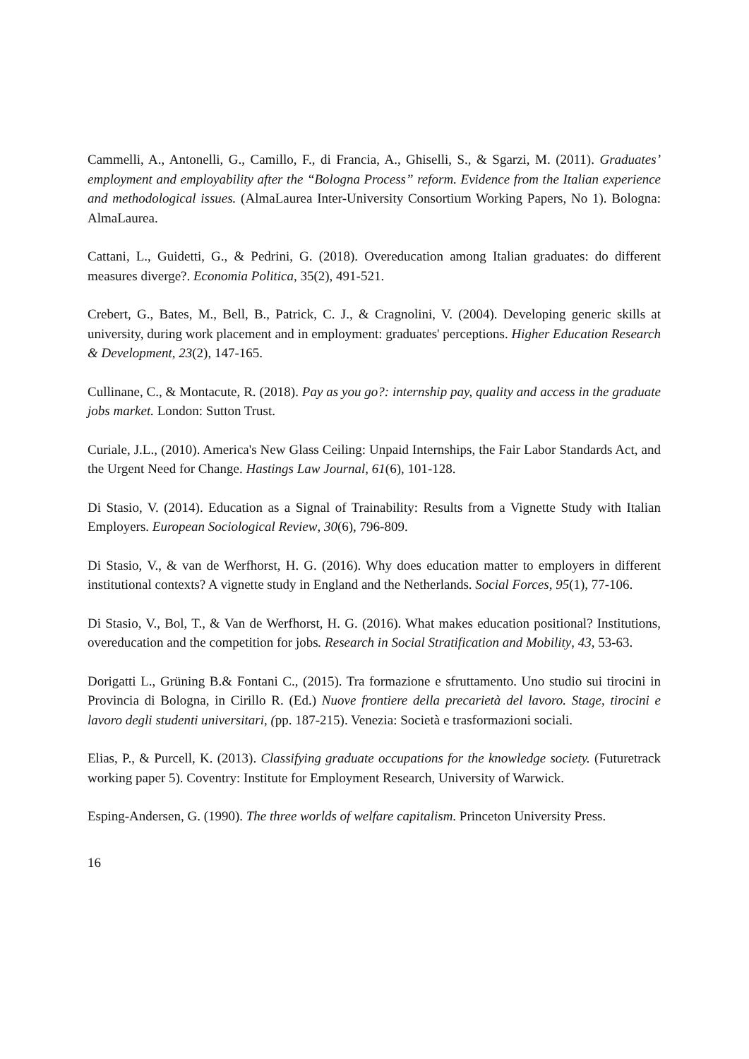Cammelli, A., Antonelli, G., Camillo, F., di Francia, A., Ghiselli, S., & Sgarzi, M. (2011). Graduates’ employment and employability after the “Bologna Process” reform. Evidence from the Italian experience and methodological issues. (AlmaLaurea Inter-University Consortium Working Papers, No 1). Bologna: AlmaLaurea.
Cattani, L., Guidetti, G., & Pedrini, G. (2018). Overeducation among Italian graduates: do different measures diverge?. Economia Politica, 35(2), 491-521.
Crebert, G., Bates, M., Bell, B., Patrick, C. J., & Cragnolini, V. (2004). Developing generic skills at university, during work placement and in employment: graduates' perceptions. Higher Education Research & Development, 23(2), 147-165.
Cullinane, C., & Montacute, R. (2018). Pay as you go?: internship pay, quality and access in the graduate jobs market. London: Sutton Trust.
Curiale, J.L., (2010). America's New Glass Ceiling: Unpaid Internships, the Fair Labor Standards Act, and the Urgent Need for Change. Hastings Law Journal, 61(6), 101-128.
Di Stasio, V. (2014). Education as a Signal of Trainability: Results from a Vignette Study with Italian Employers. European Sociological Review, 30(6), 796-809.
Di Stasio, V., & van de Werfhorst, H. G. (2016). Why does education matter to employers in different institutional contexts? A vignette study in England and the Netherlands. Social Forces, 95(1), 77-106.
Di Stasio, V., Bol, T., & Van de Werfhorst, H. G. (2016). What makes education positional? Institutions, overeducation and the competition for jobs. Research in Social Stratification and Mobility, 43, 53-63.
Dorigatti L., Grüning B.& Fontani C., (2015). Tra formazione e sfruttamento. Uno studio sui tirocini in Provincia di Bologna, in Cirillo R. (Ed.) Nuove frontiere della precarietà del lavoro. Stage, tirocini e lavoro degli studenti universitari, (pp. 187-215). Venezia: Società e trasformazioni sociali.
Elias, P., & Purcell, K. (2013). Classifying graduate occupations for the knowledge society. (Futuretrack working paper 5). Coventry: Institute for Employment Research, University of Warwick.
Esping-Andersen, G. (1990). The three worlds of welfare capitalism. Princeton University Press.
16